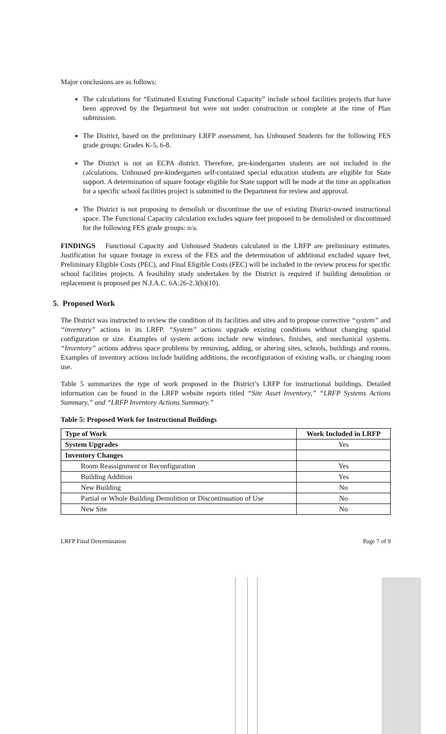Major conclusions are as follows:
The calculations for “Estimated Existing Functional Capacity” include school facilities projects that have been approved by the Department but were not under construction or complete at the time of Plan submission.
The District, based on the preliminary LRFP assessment, has Unhoused Students for the following FES grade groups: Grades K-5, 6-8.
The District is not an ECPA district. Therefore, pre-kindergarten students are not included in the calculations. Unhoused pre-kindergarten self-contained special education students are eligible for State support. A determination of square footage eligible for State support will be made at the time an application for a specific school facilities project is submitted to the Department for review and approval.
The District is not proposing to demolish or discontinue the use of existing District-owned instructional space. The Functional Capacity calculation excludes square feet proposed to be demolished or discontinued for the following FES grade groups: n/a.
FINDINGS Functional Capacity and Unhoused Students calculated in the LRFP are preliminary estimates. Justification for square footage in excess of the FES and the determination of additional excluded square feet, Preliminary Eligible Costs (PEC), and Final Eligible Costs (FEC) will be included in the review process for specific school facilities projects. A feasibility study undertaken by the District is required if building demolition or replacement is proposed per N.J.A.C. 6A:26-2.3(b)(10).
5. Proposed Work
The District was instructed to review the condition of its facilities and sites and to propose corrective “system” and “inventory” actions in its LRFP. “System” actions upgrade existing conditions without changing spatial configuration or size. Examples of system actions include new windows, finishes, and mechanical systems. “Inventory” actions address space problems by removing, adding, or altering sites, schools, buildings and rooms. Examples of inventory actions include building additions, the reconfiguration of existing walls, or changing room use.
Table 5 summarizes the type of work proposed in the District’s LRFP for instructional buildings. Detailed information can be found in the LRFP website reports titled “Site Asset Inventory,” “LRFP Systems Actions Summary,” and “LRFP Inventory Actions Summary.”
Table 5: Proposed Work for Instructional Buildings
| Type of Work | Work Included in LRFP |
| --- | --- |
| System Upgrades | Yes |
| Inventory Changes | |
| Room Reassignment or Reconfiguration | Yes |
| Building Addition | Yes |
| New Building | No |
| Partial or Whole Building Demolition or Discontinuation of Use | No |
| New Site | No |
LRFP Final Determination Page 7 of 9